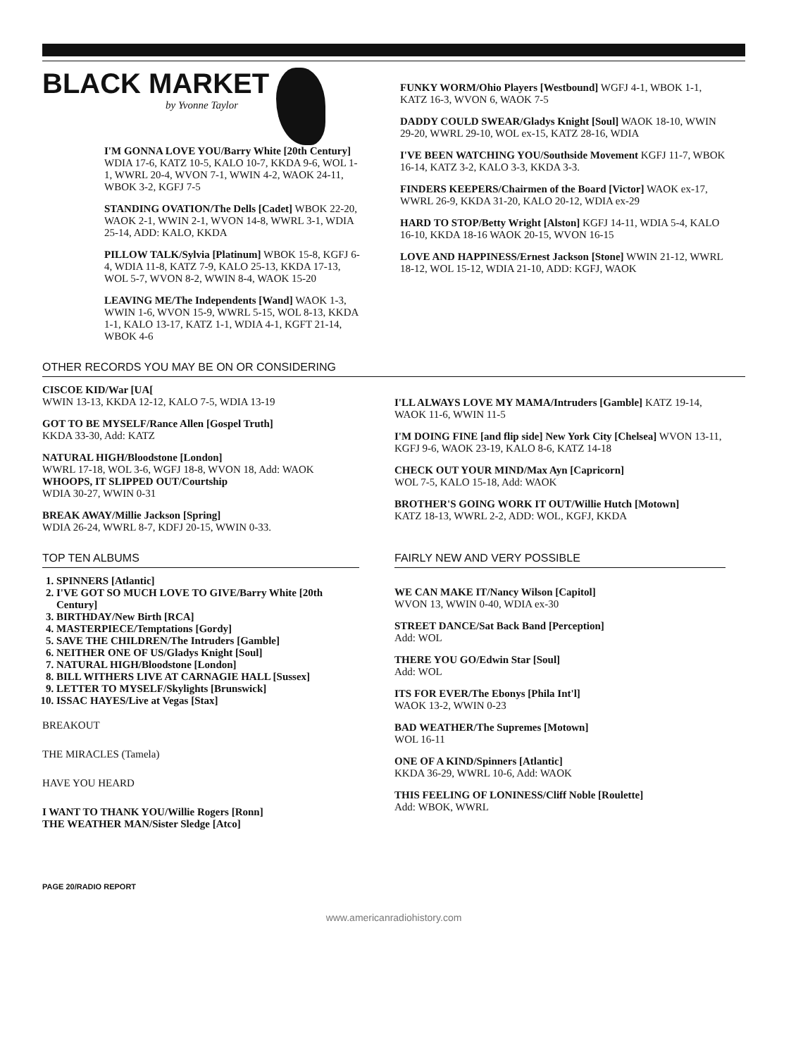BLACK MARKET
by Yvonne Taylor
I'M GONNA LOVE YOU/Barry White [20th Century] WDIA 17-6, KATZ 10-5, KALO 10-7, KKDA 9-6, WOL 1-1, WWRL 20-4, WVON 7-1, WWIN 4-2, WAOK 24-11, WBOK 3-2, KGFJ 7-5
STANDING OVATION/The Dells [Cadet] WBOK 22-20, WAOK 2-1, WWIN 2-1, WVON 14-8, WWRL 3-1, WDIA 25-14, ADD: KALO, KKDA
PILLOW TALK/Sylvia [Platinum] WBOK 15-8, KGFJ 6-4, WDIA 11-8, KATZ 7-9, KALO 25-13, KKDA 17-13, WOL 5-7, WVON 8-2, WWIN 8-4, WAOK 15-20
LEAVING ME/The Independents [Wand] WAOK 1-3, WWIN 1-6, WVON 15-9, WWRL 5-15, WOL 8-13, KKDA 1-1, KALO 13-17, KATZ 1-1, WDIA 4-1, KGFT 21-14, WBOK 4-6
FUNKY WORM/Ohio Players [Westbound] WGFJ 4-1, WBOK 1-1, KATZ 16-3, WVON 6, WAOK 7-5
DADDY COULD SWEAR/Gladys Knight [Soul] WAOK 18-10, WWIN 29-20, WWRL 29-10, WOL ex-15, KATZ 28-16, WDIA
I'VE BEEN WATCHING YOU/Southside Movement KGFJ 11-7, WBOK 16-14, KATZ 3-2, KALO 3-3, KKDA 3-3.
FINDERS KEEPERS/Chairmen of the Board [Victor] WAOK ex-17, WWRL 26-9, KKDA 31-20, KALO 20-12, WDIA ex-29
HARD TO STOP/Betty Wright [Alston] KGFJ 14-11, WDIA 5-4, KALO 16-10, KKDA 18-16 WAOK 20-15, WVON 16-15
LOVE AND HAPPINESS/Ernest Jackson [Stone] WWIN 21-12, WWRL 18-12, WOL 15-12, WDIA 21-10, ADD: KGFJ, WAOK
OTHER RECORDS YOU MAY BE ON OR CONSIDERING
CISCOE KID/War [UA[
WWIN 13-13, KKDA 12-12, KALO 7-5, WDIA 13-19
GOT TO BE MYSELF/Rance Allen [Gospel Truth]
KKDA 33-30, Add: KATZ
NATURAL HIGH/Bloodstone [London]
WWRL 17-18, WOL 3-6, WGFJ 18-8, WVON 18, Add: WAOK
WHOOPS, IT SLIPPED OUT/Courtship
WDIA 30-27, WWIN 0-31
BREAK AWAY/Millie Jackson [Spring]
WDIA 26-24, WWRL 8-7, KDFJ 20-15, WWIN 0-33.
I'LL ALWAYS LOVE MY MAMA/Intruders [Gamble] KATZ 19-14, WAOK 11-6, WWIN 11-5
I'M DOING FINE [and flip side] New York City [Chelsea] WVON 13-11, KGFJ 9-6, WAOK 23-19, KALO 8-6, KATZ 14-18
CHECK OUT YOUR MIND/Max Ayn [Capricorn]
WOL 7-5, KALO 15-18, Add: WAOK
BROTHER'S GOING WORK IT OUT/Willie Hutch [Motown]
KATZ 18-13, WWRL 2-2, ADD: WOL, KGFJ, KKDA
TOP TEN ALBUMS
1. SPINNERS [Atlantic]
2. I'VE GOT SO MUCH LOVE TO GIVE/Barry White [20th Century]
3. BIRTHDAY/New Birth [RCA]
4. MASTERPIECE/Temptations [Gordy]
5. SAVE THE CHILDREN/The Intruders [Gamble]
6. NEITHER ONE OF US/Gladys Knight [Soul]
7. NATURAL HIGH/Bloodstone [London]
8. BILL WITHERS LIVE AT CARNAGIE HALL [Sussex]
9. LETTER TO MYSELF/Skylights [Brunswick]
10. ISSAC HAYES/Live at Vegas [Stax]
BREAKOUT
THE MIRACLES (Tamela)
HAVE YOU HEARD
I WANT TO THANK YOU/Willie Rogers [Ronn]
THE WEATHER MAN/Sister Sledge [Atco]
FAIRLY NEW AND VERY POSSIBLE
WE CAN MAKE IT/Nancy Wilson [Capitol]
WVON 13, WWIN 0-40, WDIA ex-30
STREET DANCE/Sat Back Band [Perception]
Add: WOL
THERE YOU GO/Edwin Star [Soul]
Add: WOL
ITS FOR EVER/The Ebonys [Phila Int'l]
WAOK 13-2, WWIN 0-23
BAD WEATHER/The Supremes [Motown]
WOL 16-11
ONE OF A KIND/Spinners [Atlantic]
KKDA 36-29, WWRL 10-6, Add: WAOK
THIS FEELING OF LONINESS/Cliff Noble [Roulette]
Add: WBOK, WWRL
PAGE 20/RADIO REPORT
www.americanradiohistory.com